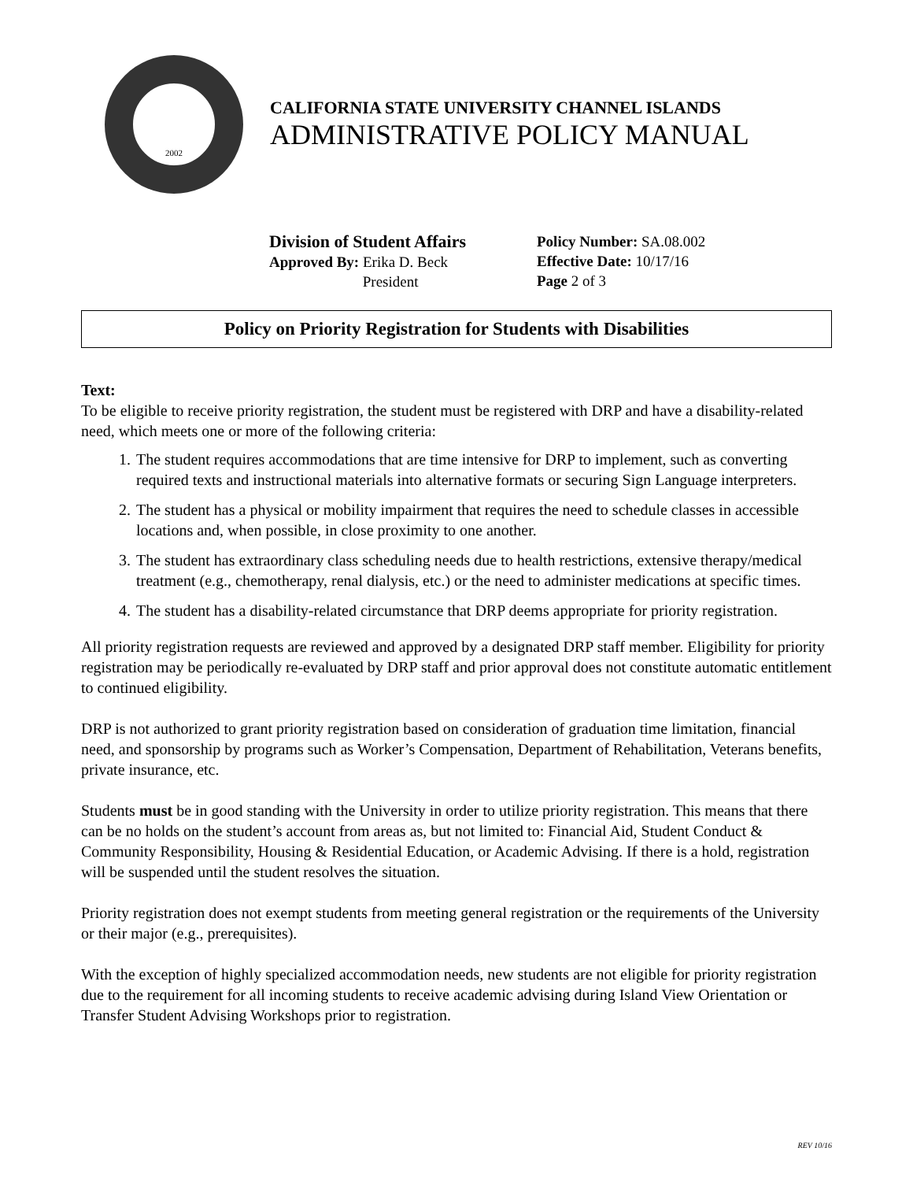2002
CALIFORNIA STATE UNIVERSITY CHANNEL ISLANDS
ADMINISTRATIVE POLICY MANUAL
Division of Student Affairs
Approved By: Erika D. Beck
President
Policy Number: SA.08.002
Effective Date: 10/17/16
Page 2 of 3
Policy on Priority Registration for Students with Disabilities
Text:
To be eligible to receive priority registration, the student must be registered with DRP and have a disability-related need, which meets one or more of the following criteria:
1. The student requires accommodations that are time intensive for DRP to implement, such as converting required texts and instructional materials into alternative formats or securing Sign Language interpreters.
2. The student has a physical or mobility impairment that requires the need to schedule classes in accessible locations and, when possible, in close proximity to one another.
3. The student has extraordinary class scheduling needs due to health restrictions, extensive therapy/medical treatment (e.g., chemotherapy, renal dialysis, etc.) or the need to administer medications at specific times.
4. The student has a disability-related circumstance that DRP deems appropriate for priority registration.
All priority registration requests are reviewed and approved by a designated DRP staff member. Eligibility for priority registration may be periodically re-evaluated by DRP staff and prior approval does not constitute automatic entitlement to continued eligibility.
DRP is not authorized to grant priority registration based on consideration of graduation time limitation, financial need, and sponsorship by programs such as Worker’s Compensation, Department of Rehabilitation, Veterans benefits, private insurance, etc.
Students must be in good standing with the University in order to utilize priority registration. This means that there can be no holds on the student’s account from areas as, but not limited to: Financial Aid, Student Conduct & Community Responsibility, Housing & Residential Education, or Academic Advising. If there is a hold, registration will be suspended until the student resolves the situation.
Priority registration does not exempt students from meeting general registration or the requirements of the University or their major (e.g., prerequisites).
With the exception of highly specialized accommodation needs, new students are not eligible for priority registration due to the requirement for all incoming students to receive academic advising during Island View Orientation or Transfer Student Advising Workshops prior to registration.
REV 10/16